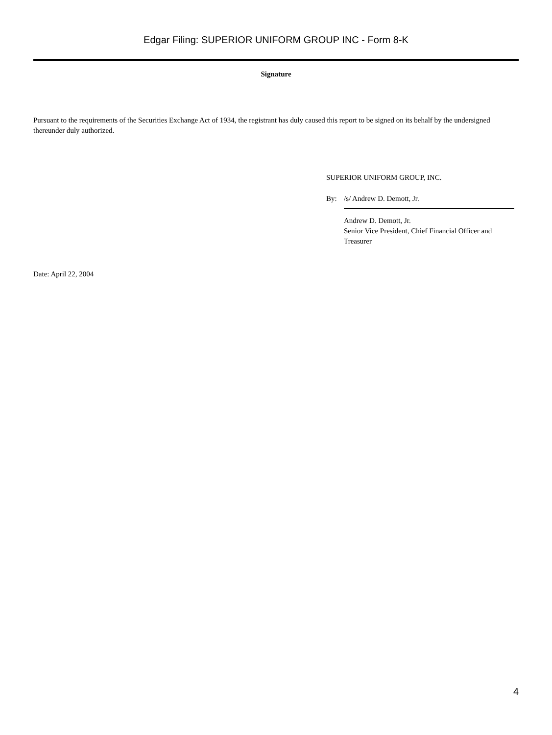Edgar Filing: SUPERIOR UNIFORM GROUP INC - Form 8-K
Signature
Pursuant to the requirements of the Securities Exchange Act of 1934, the registrant has duly caused this report to be signed on its behalf by the undersigned thereunder duly authorized.
SUPERIOR UNIFORM GROUP, INC.
| By: | /s/ Andrew D. Demott, Jr. |
| | Andrew D. Demott, Jr. Senior Vice President, Chief Financial Officer and Treasurer |
Date: April 22, 2004
4